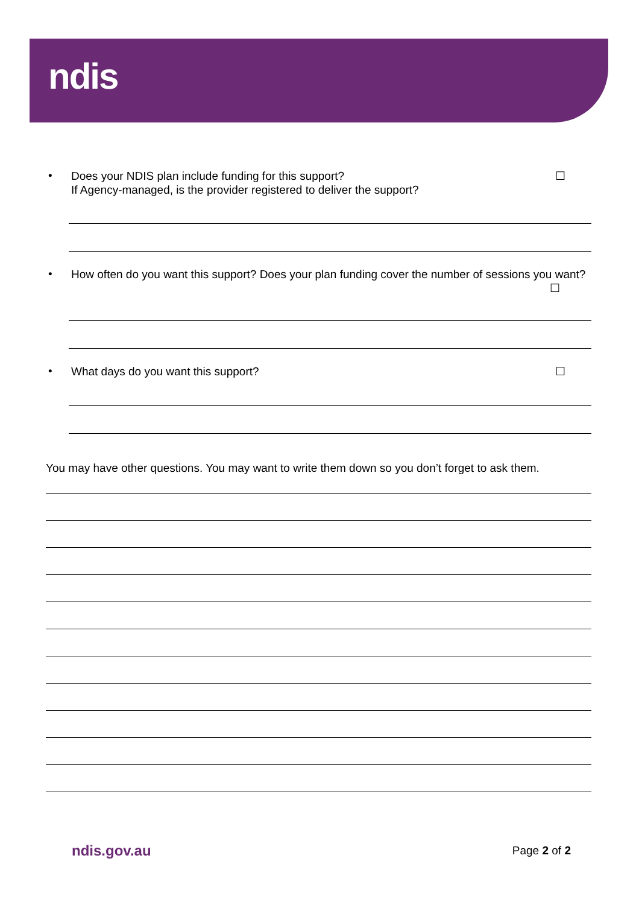ndis
•
Does your NDIS plan include funding for this support?
If Agency-managed, is the provider registered to deliver the support?
☐
•
How often do you want this support? Does your plan funding cover the number of sessions you want? ☐
•
What days do you want this support?
☐
You may have other questions. You may want to write them down so you don’t forget to ask them.
ndis.gov.au Page 2 of 2